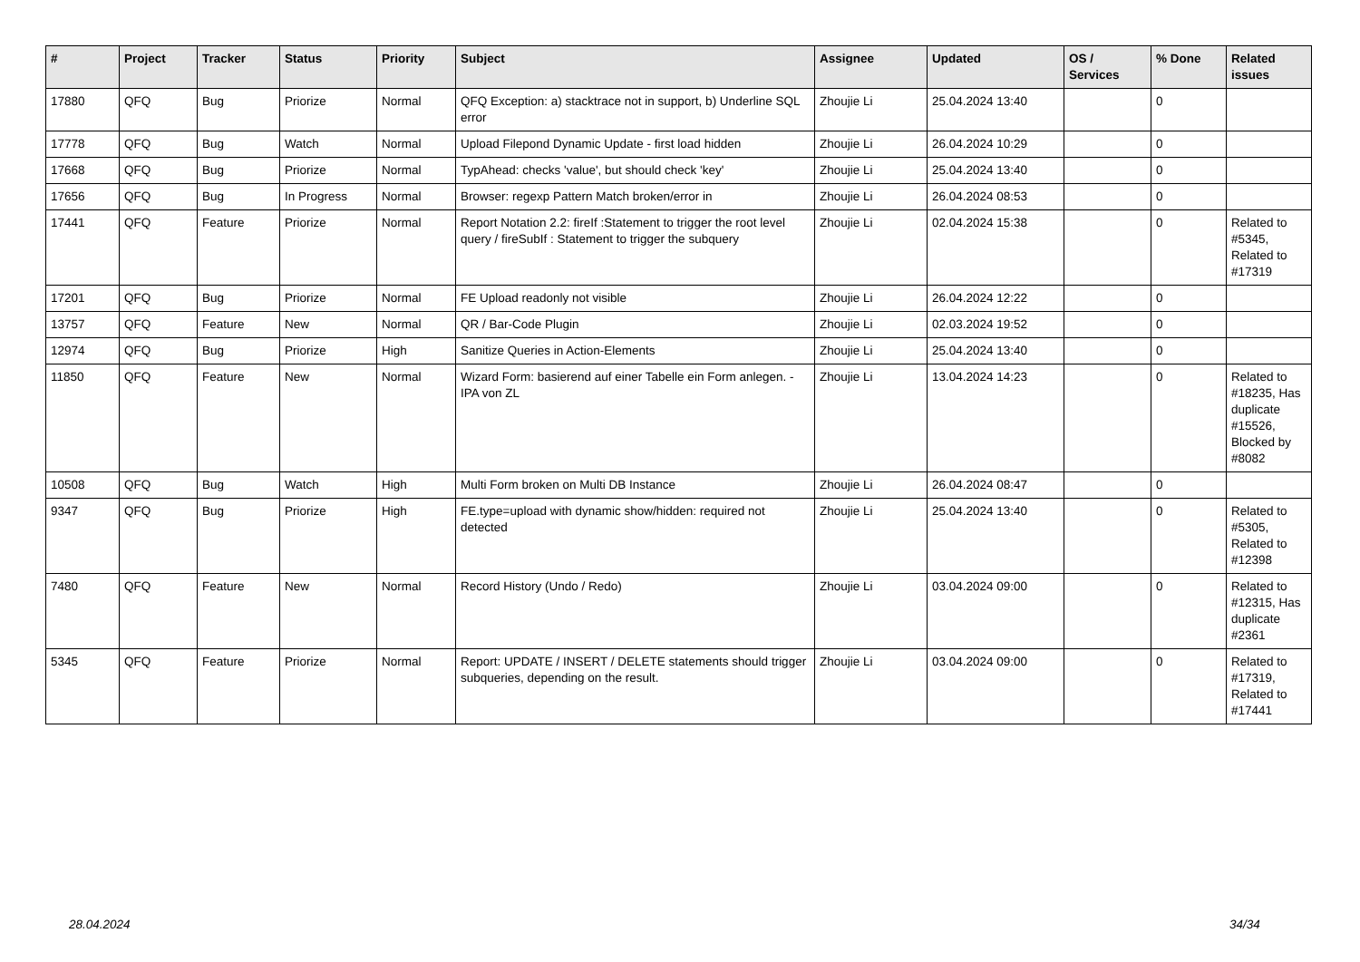| # | Project | Tracker | Status | Priority | Subject | Assignee | Updated | OS / Services | % Done | Related issues |
| --- | --- | --- | --- | --- | --- | --- | --- | --- | --- | --- |
| 17880 | QFQ | Bug | Priorize | Normal | QFQ Exception: a) stacktrace not in support, b) Underline SQL error | Zhoujie Li | 25.04.2024 13:40 | | 0 | |
| 17778 | QFQ | Bug | Watch | Normal | Upload Filepond Dynamic Update - first load hidden | Zhoujie Li | 26.04.2024 10:29 | | 0 | |
| 17668 | QFQ | Bug | Priorize | Normal | TypAhead: checks 'value', but should check 'key' | Zhoujie Li | 25.04.2024 13:40 | | 0 | |
| 17656 | QFQ | Bug | In Progress | Normal | Browser: regexp Pattern Match broken/error in | Zhoujie Li | 26.04.2024 08:53 | | 0 | |
| 17441 | QFQ | Feature | Priorize | Normal | Report Notation 2.2: fireIf :Statement to trigger the root level query / fireSubIf : Statement to trigger the subquery | Zhoujie Li | 02.04.2024 15:38 | | 0 | Related to #5345, Related to #17319 |
| 17201 | QFQ | Bug | Priorize | Normal | FE Upload readonly not visible | Zhoujie Li | 26.04.2024 12:22 | | 0 | |
| 13757 | QFQ | Feature | New | Normal | QR / Bar-Code Plugin | Zhoujie Li | 02.03.2024 19:52 | | 0 | |
| 12974 | QFQ | Bug | Priorize | High | Sanitize Queries in Action-Elements | Zhoujie Li | 25.04.2024 13:40 | | 0 | |
| 11850 | QFQ | Feature | New | Normal | Wizard Form: basierend auf einer Tabelle ein Form anlegen. - IPA von ZL | Zhoujie Li | 13.04.2024 14:23 | | 0 | Related to #18235, Has duplicate #15526, Blocked by #8082 |
| 10508 | QFQ | Bug | Watch | High | Multi Form broken on Multi DB Instance | Zhoujie Li | 26.04.2024 08:47 | | 0 | |
| 9347 | QFQ | Bug | Priorize | High | FE.type=upload with dynamic show/hidden: required not detected | Zhoujie Li | 25.04.2024 13:40 | | 0 | Related to #5305, Related to #12398 |
| 7480 | QFQ | Feature | New | Normal | Record History (Undo / Redo) | Zhoujie Li | 03.04.2024 09:00 | | 0 | Related to #12315, Has duplicate #2361 |
| 5345 | QFQ | Feature | Priorize | Normal | Report: UPDATE / INSERT / DELETE statements should trigger subqueries, depending on the result. | Zhoujie Li | 03.04.2024 09:00 | | 0 | Related to #17319, Related to #17441 |
28.04.2024 34/34